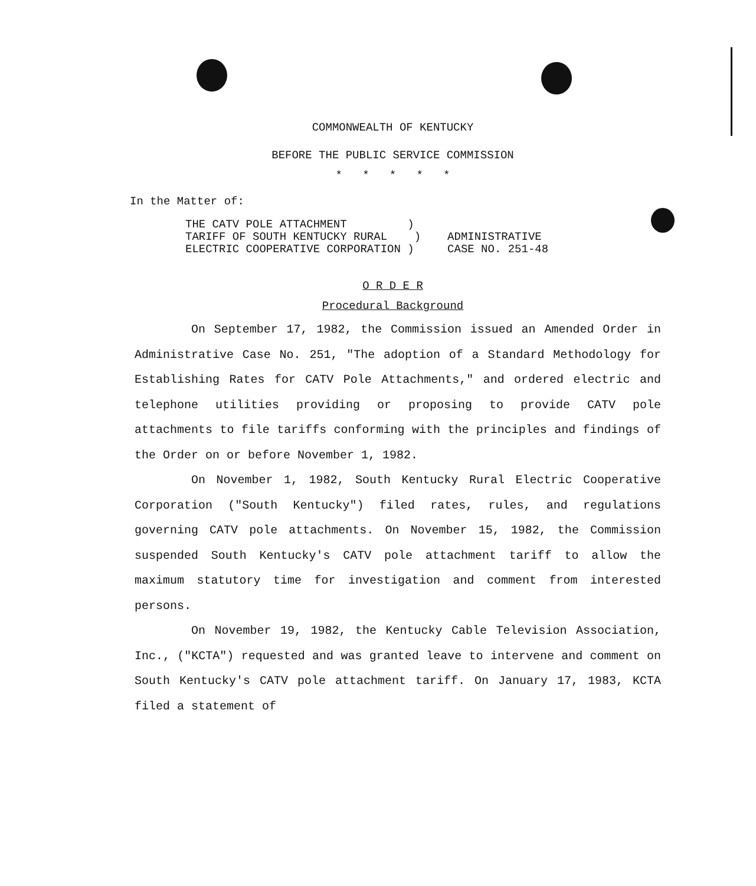COMMONWEALTH OF KENTUCKY
BEFORE THE PUBLIC SERVICE COMMISSION
* * * * *
In the Matter of:
THE CATV POLE ATTACHMENT ) TARIFF OF SOUTH KENTUCKY RURAL ) ELECTRIC COOPERATIVE CORPORATION )
ADMINISTRATIVE
CASE NO. 251-48
O R D E R
Procedural Background
On September 17, 1982, the Commission issued an Amended Order in Administrative Case No. 251, "The adoption of a Standard Methodology for Establishing Rates for CATV Pole Attachments," and ordered electric and telephone utilities providing or proposing to provide CATV pole attachments to file tariffs conforming with the principles and findings of the Order on or before November 1, 1982.
On November 1, 1982, South Kentucky Rural Electric Cooperative Corporation ("South Kentucky") filed rates, rules, and regulations governing CATV pole attachments. On November 15, 1982, the Commission suspended South Kentucky's CATV pole attachment tariff to allow the maximum statutory time for investigation and comment from interested persons.
On November 19, 1982, the Kentucky Cable Television Association, Inc., ("KCTA") requested and was granted leave to intervene and comment on South Kentucky's CATV pole attachment tariff. On January 17, 1983, KCTA filed a statement of